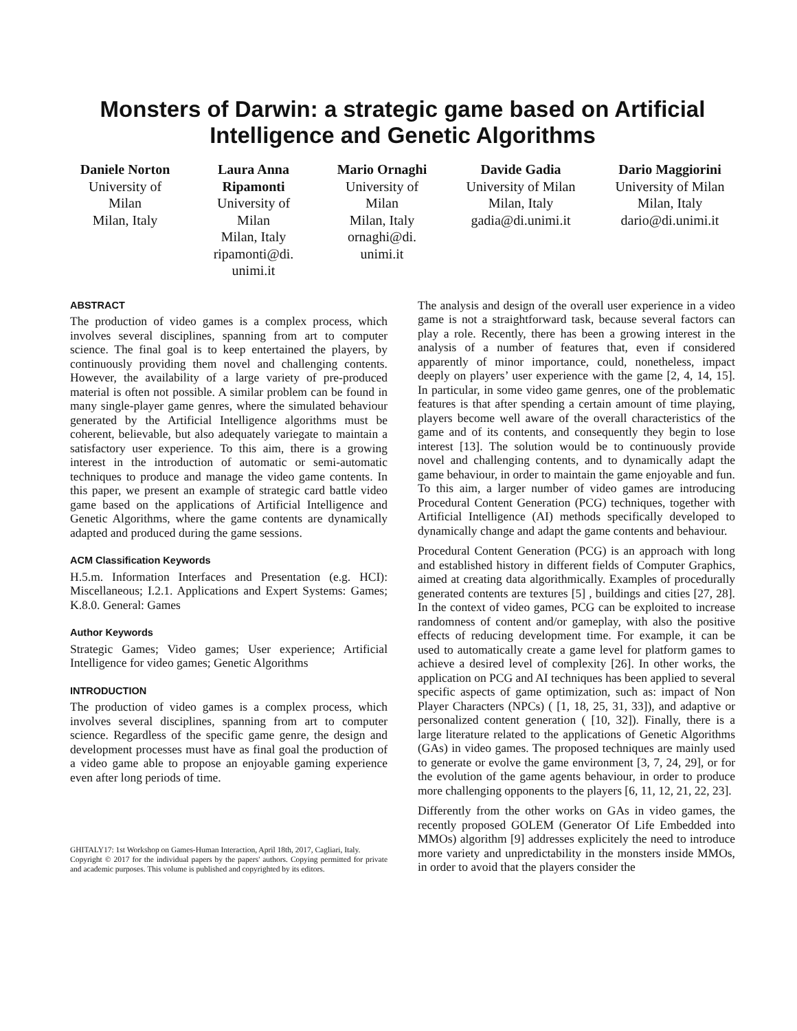Monsters of Darwin: a strategic game based on Artificial Intelligence and Genetic Algorithms
Daniele Norton
University of Milan
Milan, Italy
Laura Anna Ripamonti
University of Milan
Milan, Italy
ripamonti@di. unimi.it
Mario Ornaghi
University of Milan
Milan, Italy
ornaghi@di. unimi.it
Davide Gadia
University of Milan
Milan, Italy
gadia@di.unimi.it
Dario Maggiorini
University of Milan
Milan, Italy
dario@di.unimi.it
ABSTRACT
The production of video games is a complex process, which involves several disciplines, spanning from art to computer science. The final goal is to keep entertained the players, by continuously providing them novel and challenging contents. However, the availability of a large variety of pre-produced material is often not possible. A similar problem can be found in many single-player game genres, where the simulated behaviour generated by the Artificial Intelligence algorithms must be coherent, believable, but also adequately variegate to maintain a satisfactory user experience. To this aim, there is a growing interest in the introduction of automatic or semi-automatic techniques to produce and manage the video game contents. In this paper, we present an example of strategic card battle video game based on the applications of Artificial Intelligence and Genetic Algorithms, where the game contents are dynamically adapted and produced during the game sessions.
ACM Classification Keywords
H.5.m. Information Interfaces and Presentation (e.g. HCI): Miscellaneous; I.2.1. Applications and Expert Systems: Games; K.8.0. General: Games
Author Keywords
Strategic Games; Video games; User experience; Artificial Intelligence for video games; Genetic Algorithms
INTRODUCTION
The production of video games is a complex process, which involves several disciplines, spanning from art to computer science. Regardless of the specific game genre, the design and development processes must have as final goal the production of a video game able to propose an enjoyable gaming experience even after long periods of time.
GHITALY17: 1st Workshop on Games-Human Interaction, April 18th, 2017, Cagliari, Italy.
Copyright © 2017 for the individual papers by the papers' authors. Copying permitted for private and academic purposes. This volume is published and copyrighted by its editors.
The analysis and design of the overall user experience in a video game is not a straightforward task, because several factors can play a role. Recently, there has been a growing interest in the analysis of a number of features that, even if considered apparently of minor importance, could, nonetheless, impact deeply on players’ user experience with the game [2, 4, 14, 15]. In particular, in some video game genres, one of the problematic features is that after spending a certain amount of time playing, players become well aware of the overall characteristics of the game and of its contents, and consequently they begin to lose interest [13]. The solution would be to continuously provide novel and challenging contents, and to dynamically adapt the game behaviour, in order to maintain the game enjoyable and fun. To this aim, a larger number of video games are introducing Procedural Content Generation (PCG) techniques, together with Artificial Intelligence (AI) methods specifically developed to dynamically change and adapt the game contents and behaviour.
Procedural Content Generation (PCG) is an approach with long and established history in different fields of Computer Graphics, aimed at creating data algorithmically. Examples of procedurally generated contents are textures [5] , buildings and cities [27, 28]. In the context of video games, PCG can be exploited to increase randomness of content and/or gameplay, with also the positive effects of reducing development time. For example, it can be used to automatically create a game level for platform games to achieve a desired level of complexity [26]. In other works, the application on PCG and AI techniques has been applied to several specific aspects of game optimization, such as: impact of Non Player Characters (NPCs) ( [1, 18, 25, 31, 33]), and adaptive or personalized content generation ( [10, 32]). Finally, there is a large literature related to the applications of Genetic Algorithms (GAs) in video games. The proposed techniques are mainly used to generate or evolve the game environment [3, 7, 24, 29], or for the evolution of the game agents behaviour, in order to produce more challenging opponents to the players [6, 11, 12, 21, 22, 23].
Differently from the other works on GAs in video games, the recently proposed GOLEM (Generator Of Life Embedded into MMOs) algorithm [9] addresses explicitely the need to introduce more variety and unpredictability in the monsters inside MMOs, in order to avoid that the players consider the